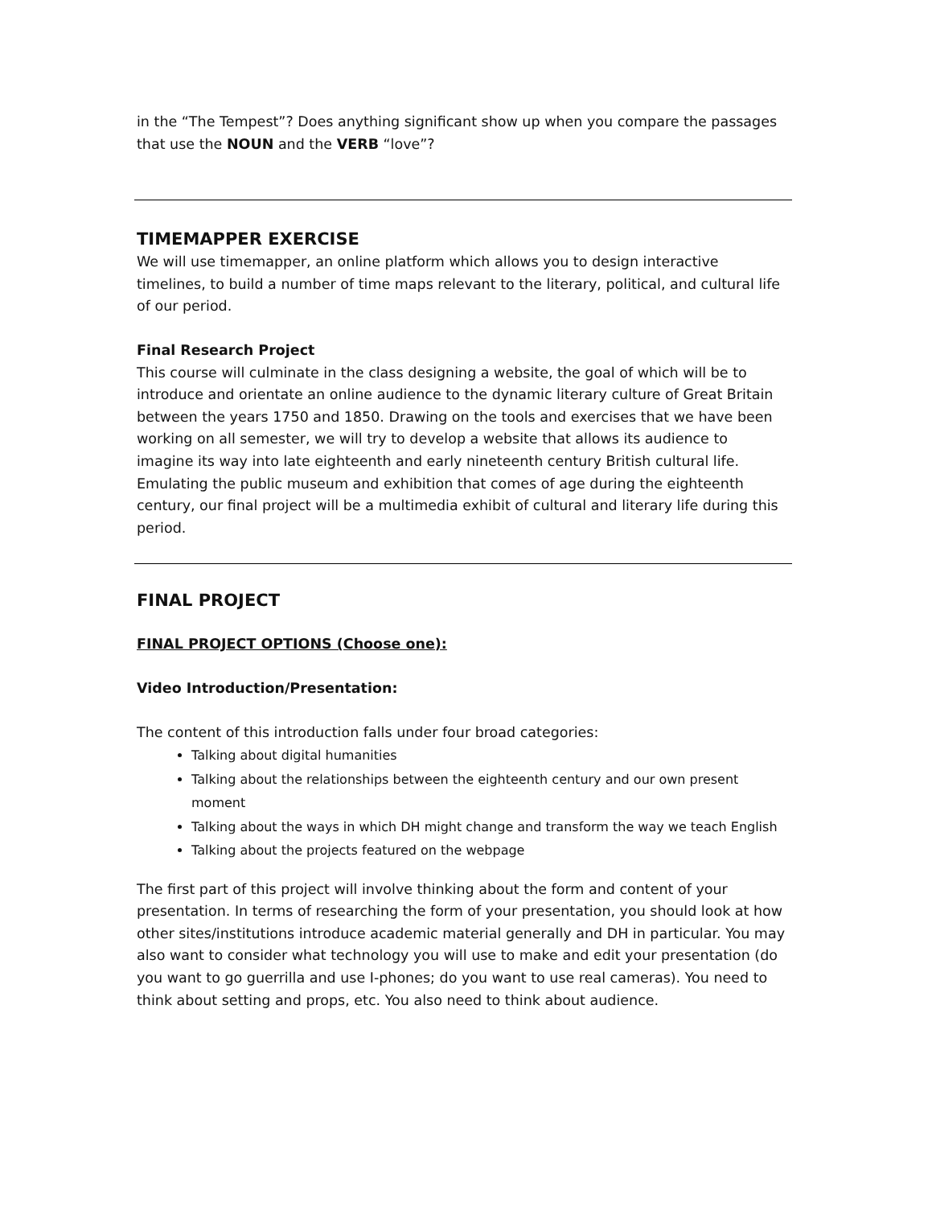in the “The Tempest”? Does anything significant show up when you compare the passages that use the NOUN and the VERB “love”?
TIMEMAPPER EXERCISE
We will use timemapper, an online platform which allows you to design interactive timelines, to build a number of time maps relevant to the literary, political, and cultural life of our period.
Final Research Project
This course will culminate in the class designing a website, the goal of which will be to introduce and orientate an online audience to the dynamic literary culture of Great Britain between the years 1750 and 1850. Drawing on the tools and exercises that we have been working on all semester, we will try to develop a website that allows its audience to imagine its way into late eighteenth and early nineteenth century British cultural life. Emulating the public museum and exhibition that comes of age during the eighteenth century, our final project will be a multimedia exhibit of cultural and literary life during this period.
FINAL PROJECT
FINAL PROJECT OPTIONS (Choose one):
Video Introduction/Presentation:
The content of this introduction falls under four broad categories:
Talking about digital humanities
Talking about the relationships between the eighteenth century and our own present moment
Talking about the ways in which DH might change and transform the way we teach English
Talking about the projects featured on the webpage
The first part of this project will involve thinking about the form and content of your presentation. In terms of researching the form of your presentation, you should look at how other sites/institutions introduce academic material generally and DH in particular. You may also want to consider what technology you will use to make and edit your presentation (do you want to go guerrilla and use I-phones; do you want to use real cameras). You need to think about setting and props, etc. You also need to think about audience.